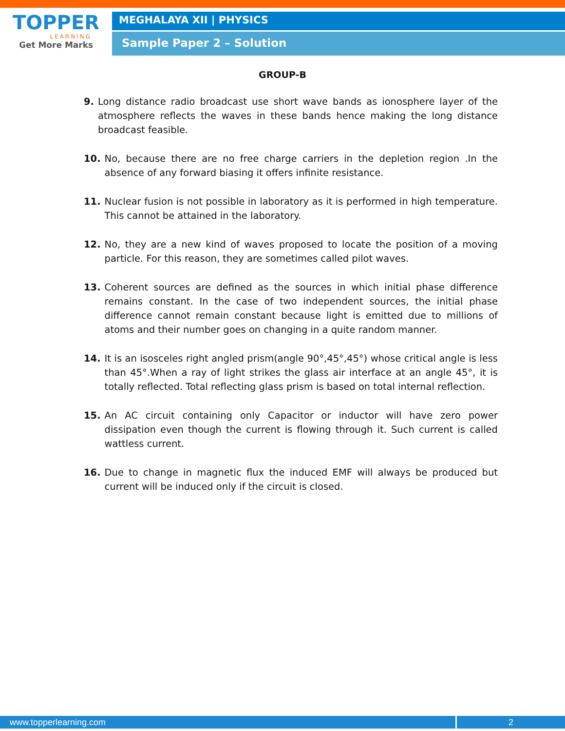TOPPER
LEARNING
Get More Marks
MEGHALAYA XII | PHYSICS
Sample Paper 2 – Solution
GROUP-B
9. Long distance radio broadcast use short wave bands as ionosphere layer of the atmosphere reflects the waves in these bands hence making the long distance broadcast feasible.
10. No, because there are no free charge carriers in the depletion region .In the absence of any forward biasing it offers infinite resistance.
11. Nuclear fusion is not possible in laboratory as it is performed in high temperature. This cannot be attained in the laboratory.
12. No, they are a new kind of waves proposed to locate the position of a moving particle. For this reason, they are sometimes called pilot waves.
13. Coherent sources are defined as the sources in which initial phase difference remains constant. In the case of two independent sources, the initial phase difference cannot remain constant because light is emitted due to millions of atoms and their number goes on changing in a quite random manner.
14. It is an isosceles right angled prism(angle 90°,45°,45°) whose critical angle is less than 45°.When a ray of light strikes the glass air interface at an angle 45°, it is totally reflected. Total reflecting glass prism is based on total internal reflection.
15. An AC circuit containing only Capacitor or inductor will have zero power dissipation even though the current is flowing through it. Such current is called wattless current.
16. Due to change in magnetic flux the induced EMF will always be produced but current will be induced only if the circuit is closed.
www.topperlearning.com 2